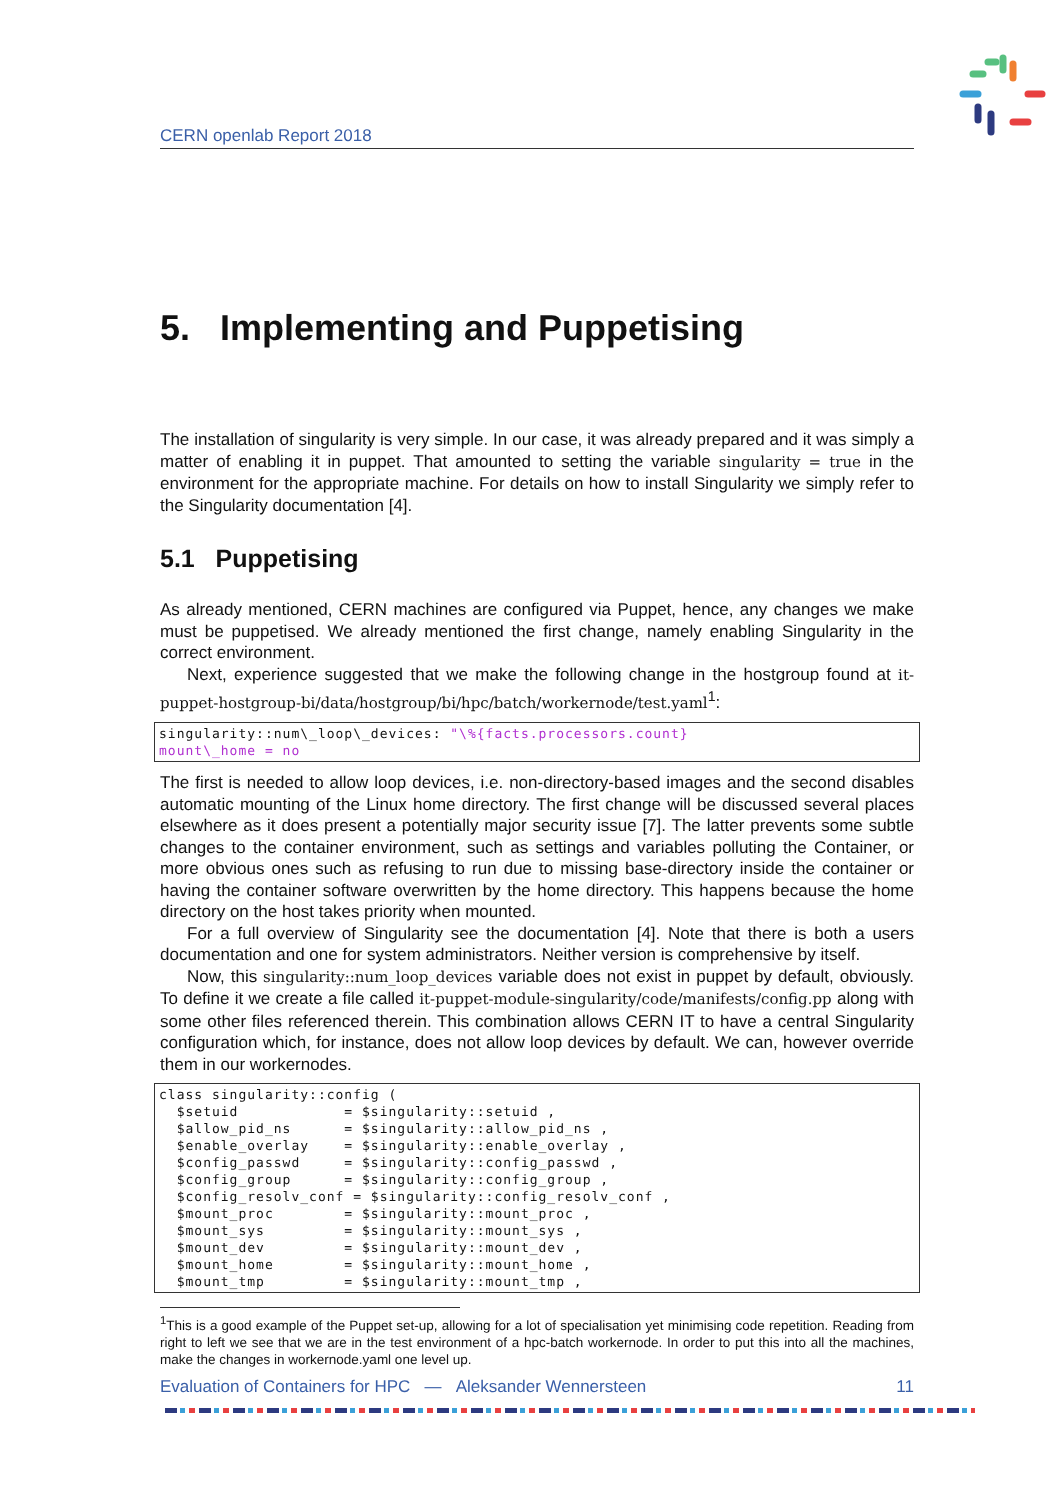CERN openlab Report 2018
5. Implementing and Puppetising
The installation of singularity is very simple. In our case, it was already prepared and it was simply a matter of enabling it in puppet. That amounted to setting the variable singularity = true in the environment for the appropriate machine. For details on how to install Singularity we simply refer to the Singularity documentation [4].
5.1 Puppetising
As already mentioned, CERN machines are configured via Puppet, hence, any changes we make must be puppetised. We already mentioned the first change, namely enabling Singularity in the correct environment.
Next, experience suggested that we make the following change in the hostgroup found at it-puppet-hostgroup-bi/data/hostgroup/bi/hpc/batch/workernode/test.yaml<sup>1</sup>:
singularity::num\_loop\_devices: "\%{facts.processors.count}
mount\_home = no
The first is needed to allow loop devices, i.e. non-directory-based images and the second disables automatic mounting of the Linux home directory. The first change will be discussed several places elsewhere as it does present a potentially major security issue [7]. The latter prevents some subtle changes to the container environment, such as settings and variables polluting the Container, or more obvious ones such as refusing to run due to missing base-directory inside the container or having the container software overwritten by the home directory. This happens because the home directory on the host takes priority when mounted.
For a full overview of Singularity see the documentation [4]. Note that there is both a users documentation and one for system administrators. Neither version is comprehensive by itself.
Now, this singularity::num_loop_devices variable does not exist in puppet by default, obviously. To define it we create a file called it-puppet-module-singularity/code/manifests/config.pp along with some other files referenced therein. This combination allows CERN IT to have a central Singularity configuration which, for instance, does not allow loop devices by default. We can, however override them in our workernodes.
class singularity::config (
  $setuid            = $singularity::setuid ,
  $allow_pid_ns      = $singularity::allow_pid_ns ,
  $enable_overlay    = $singularity::enable_overlay ,
  $config_passwd     = $singularity::config_passwd ,
  $config_group      = $singularity::config_group ,
  $config_resolv_conf = $singularity::config_resolv_conf ,
  $mount_proc        = $singularity::mount_proc ,
  $mount_sys         = $singularity::mount_sys ,
  $mount_dev         = $singularity::mount_dev ,
  $mount_home        = $singularity::mount_home ,
  $mount_tmp         = $singularity::mount_tmp ,
<sup>1</sup> This is a good example of the Puppet set-up, allowing for a lot of specialisation yet minimising code repetition. Reading from right to left we see that we are in the test environment of a hpc-batch workernode. In order to put this into all the machines, make the changes in workernode.yaml one level up.
Evaluation of Containers for HPC — Aleksander Wennersteen 11